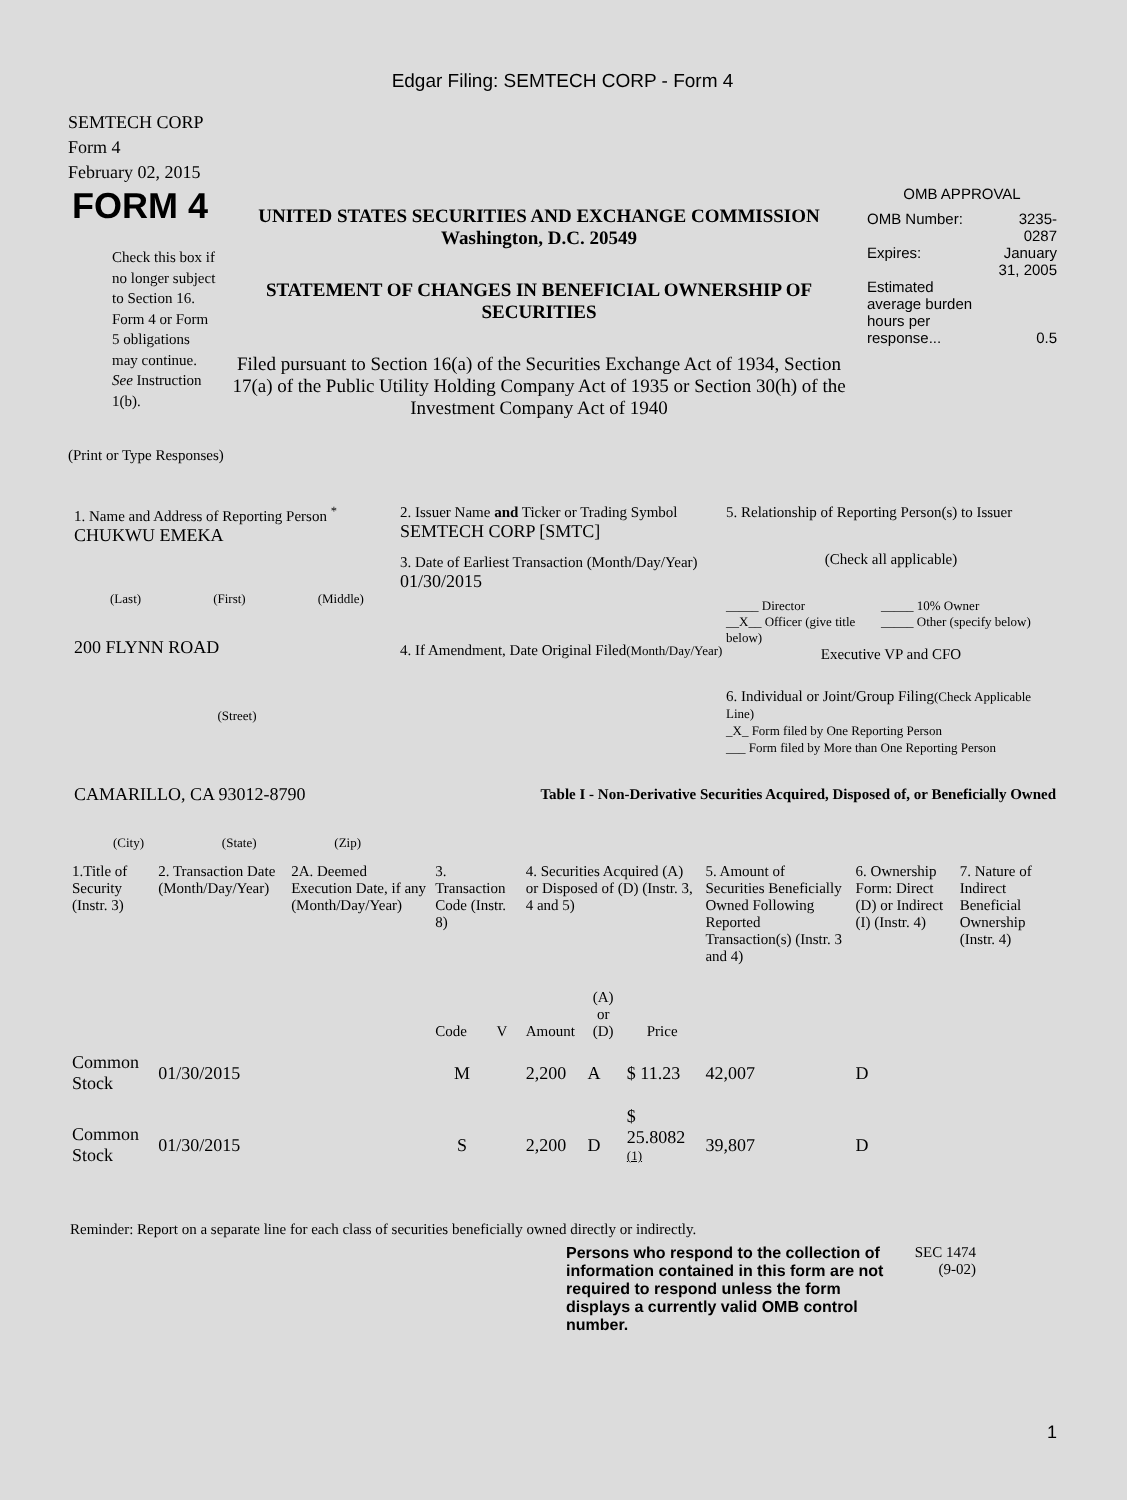Edgar Filing: SEMTECH CORP - Form 4
SEMTECH CORP
Form 4
February 02, 2015
FORM 4
Check this box if no longer subject to Section 16. Form 4 or Form 5 obligations may continue. See Instruction 1(b).
UNITED STATES SECURITIES AND EXCHANGE COMMISSION
Washington, D.C. 20549
STATEMENT OF CHANGES IN BENEFICIAL OWNERSHIP OF SECURITIES
Filed pursuant to Section 16(a) of the Securities Exchange Act of 1934, Section 17(a) of the Public Utility Holding Company Act of 1935 or Section 30(h) of the Investment Company Act of 1940
OMB APPROVAL
| OMB Number: | 3235-0287 |
| Expires: | January 31, 2005 |
| Estimated average burden hours per response... | 0.5 |
(Print or Type Responses)
1. Name and Address of Reporting Person <sup>*</sup>
CHUKWU EMEKA
(Last) (First) (Middle)
200 FLYNN ROAD
(Street)
CAMARILLO, CA 93012-8790
(City) (State) (Zip)
2. Issuer Name and Ticker or Trading Symbol
SEMTECH CORP [SMTC]
3. Date of Earliest Transaction (Month/Day/Year)
01/30/2015
4. If Amendment, Date Original Filed(Month/Day/Year)
5. Relationship of Reporting Person(s) to Issuer
(Check all applicable)
_____ Director
__X__ Officer (give title below)
_____ 10% Owner
_____ Other (specify below)
Executive VP and CFO
6. Individual or Joint/Group Filing(Check Applicable Line)
_X_ Form filed by One Reporting Person
___ Form filed by More than One Reporting Person
Table I - Non-Derivative Securities Acquired, Disposed of, or Beneficially Owned
| 1.Title of Security (Instr. 3) | 2. Transaction Date (Month/Day/Year) | 2A. Deemed Execution Date, if any (Month/Day/Year) | 3. Transaction Code (Instr. 8) | | 4. Securities Acquired (A) or Disposed of (D) (Instr. 3, 4 and 5) | | | 5. Amount of Securities Beneficially Owned Following Reported Transaction(s) (Instr. 3 and 4) | 6. Ownership Form: Direct (D) or Indirect (I) (Instr. 4) | 7. Nature of Indirect Beneficial Ownership (Instr. 4) |
| --- | --- | --- | --- | --- | --- | --- | --- | --- | --- | --- |
| | | | Code | V | Amount | (A) or (D) | Price | | | |
| Common Stock | 01/30/2015 | | M | | 2,200 | A | $ 11.23 | 42,007 | D | |
| Common Stock | 01/30/2015 | | S | | 2,200 | D | $ 25.8082 <sup>(1)</sup> | 39,807 | D | |
Reminder: Report on a separate line for each class of securities beneficially owned directly or indirectly.
Persons who respond to the collection of information contained in this form are not required to respond unless the form displays a currently valid OMB control number.
SEC 1474 (9-02)
1